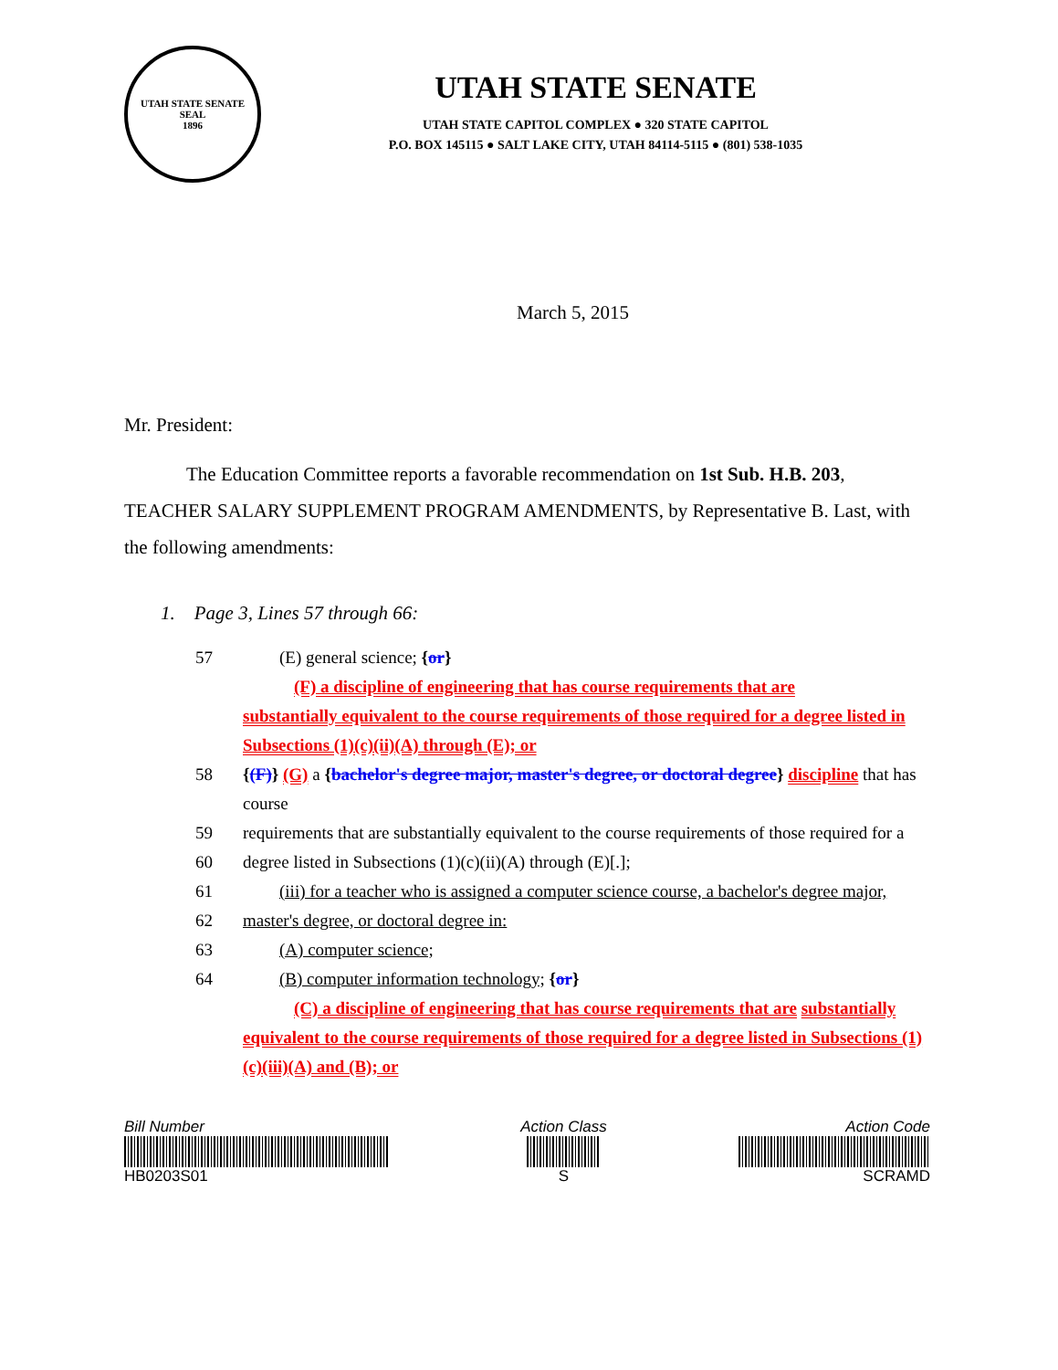UTAH STATE SENATE SEAL
1896
UTAH STATE SENATE
UTAH STATE CAPITOL COMPLEX ● 320 STATE CAPITOL
P.O. BOX 145115 ● SALT LAKE CITY, UTAH 84114-5115 ● (801) 538-1035
March 5, 2015
Mr. President:
The Education Committee reports a favorable recommendation on 1st Sub. H.B. 203, TEACHER SALARY SUPPLEMENT PROGRAM AMENDMENTS, by Representative B. Last, with the following amendments:
1. Page 3, Lines 57 through 66:
57 (E) general science; {or}
(F) a discipline of engineering that has course requirements that are
substantially equivalent to the course requirements of those required for a degree listed in Subsections (1)(c)(ii)(A) through (E); or
58 {(F)} (G) a {bachelor's degree major, master's degree, or doctoral degree} discipline that has course
59 requirements that are substantially equivalent to the course requirements of those required for a
60 degree listed in Subsections (1)(c)(ii)(A) through (E)[.];
61 (iii) for a teacher who is assigned a computer science course, a bachelor's degree major,
62 master's degree, or doctoral degree in:
63 (A) computer science;
64 (B) computer information technology; {or}
(C) a discipline of engineering that has course requirements that are substantially equivalent to the course requirements of those required for a degree listed in Subsections (1)(c)(iii)(A) and (B); or
Bill Number
HB0203S01
Action Class
S
Action Code
SCRAMD